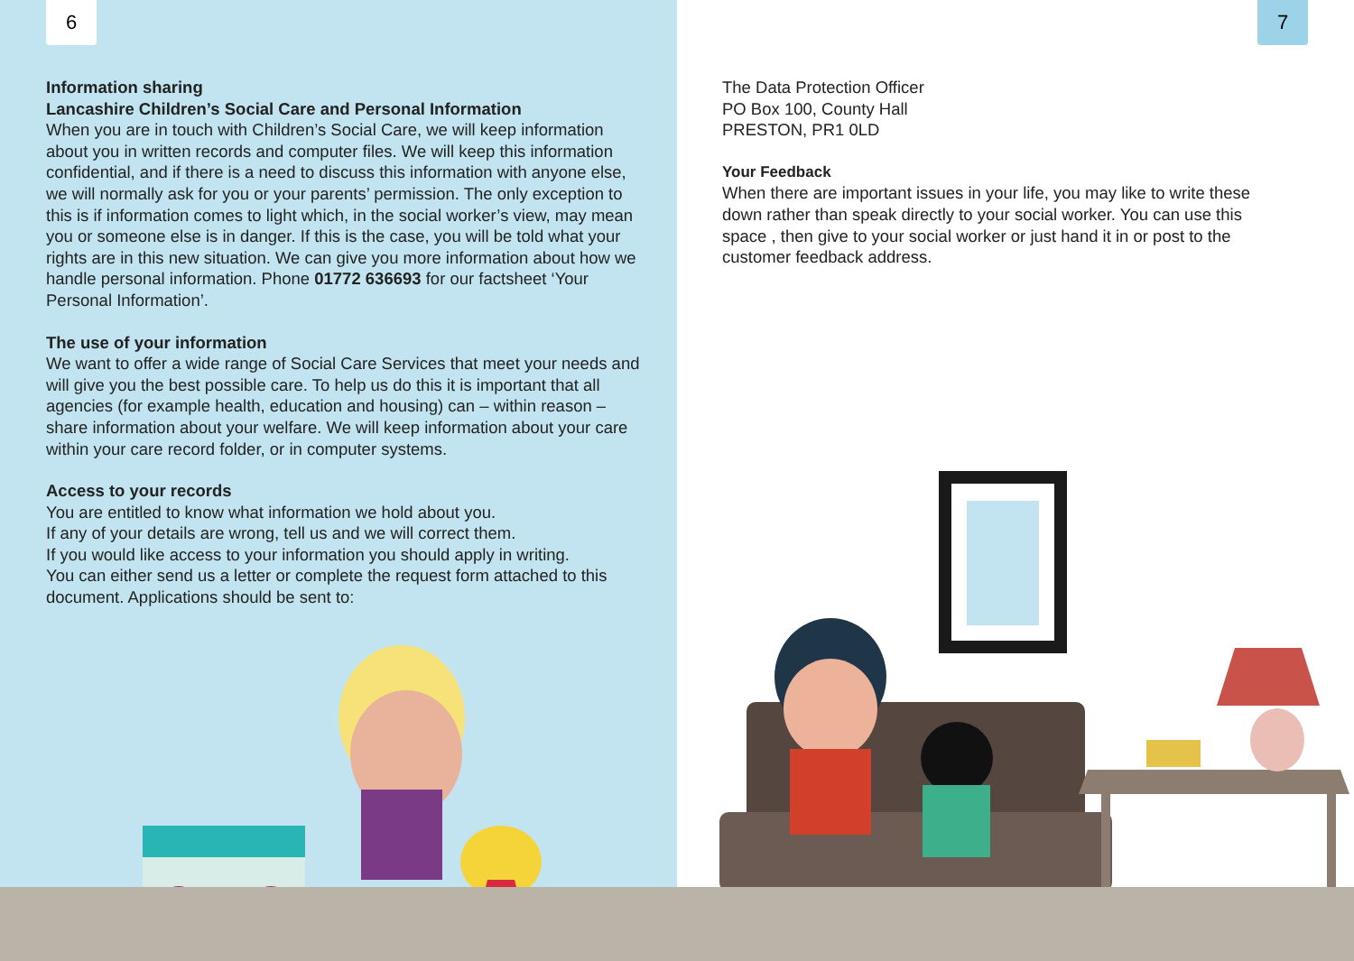6
Information sharing
Lancashire Children’s Social Care and Personal Information
When you are in touch with Children’s Social Care, we will keep information about you in written records and computer files. We will keep this information confidential, and if there is a need to discuss this information with anyone else, we will normally ask for you or your parents’ permission. The only exception to this is if information comes to light which, in the social worker’s view, may mean you or someone else is in danger. If this is the case, you will be told what your rights are in this new situation. We can give you more information about how we handle personal information. Phone 01772 636693 for our factsheet ‘Your Personal Information’.
The use of your information
We want to offer a wide range of Social Care Services that meet your needs and will give you the best possible care. To help us do this it is important that all agencies (for example health, education and housing) can – within reason – share information about your welfare. We will keep information about your care within your care record folder, or in computer systems.
Access to your records
You are entitled to know what information we hold about you.
If any of your details are wrong, tell us and we will correct them.
If you would like access to your information you should apply in writing.
You can either send us a letter or complete the request form attached to this document. Applications should be sent to:
7
The Data Protection Officer
PO Box 100, County Hall
PRESTON, PR1 0LD
Your Feedback
When there are important issues in your life, you may like to write these down rather than speak directly to your social worker. You can use this space , then give to your social worker or just hand it in or post to the customer feedback address.